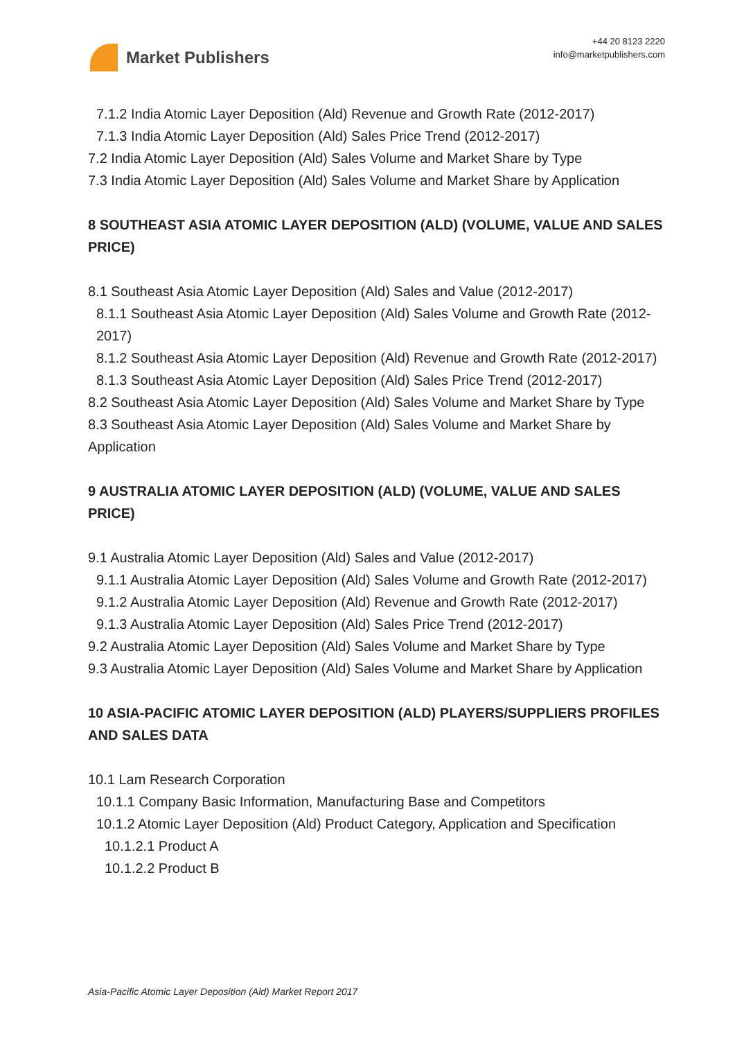Market Publishers
+44 20 8123 2220
info@marketpublishers.com
7.1.2 India Atomic Layer Deposition (Ald) Revenue and Growth Rate (2012-2017)
7.1.3 India Atomic Layer Deposition (Ald) Sales Price Trend (2012-2017)
7.2 India Atomic Layer Deposition (Ald) Sales Volume and Market Share by Type
7.3 India Atomic Layer Deposition (Ald) Sales Volume and Market Share by Application
8 SOUTHEAST ASIA ATOMIC LAYER DEPOSITION (ALD) (VOLUME, VALUE AND SALES PRICE)
8.1 Southeast Asia Atomic Layer Deposition (Ald) Sales and Value (2012-2017)
8.1.1 Southeast Asia Atomic Layer Deposition (Ald) Sales Volume and Growth Rate (2012-2017)
8.1.2 Southeast Asia Atomic Layer Deposition (Ald) Revenue and Growth Rate (2012-2017)
8.1.3 Southeast Asia Atomic Layer Deposition (Ald) Sales Price Trend (2012-2017)
8.2 Southeast Asia Atomic Layer Deposition (Ald) Sales Volume and Market Share by Type
8.3 Southeast Asia Atomic Layer Deposition (Ald) Sales Volume and Market Share by Application
9 AUSTRALIA ATOMIC LAYER DEPOSITION (ALD) (VOLUME, VALUE AND SALES PRICE)
9.1 Australia Atomic Layer Deposition (Ald) Sales and Value (2012-2017)
9.1.1 Australia Atomic Layer Deposition (Ald) Sales Volume and Growth Rate (2012-2017)
9.1.2 Australia Atomic Layer Deposition (Ald) Revenue and Growth Rate (2012-2017)
9.1.3 Australia Atomic Layer Deposition (Ald) Sales Price Trend (2012-2017)
9.2 Australia Atomic Layer Deposition (Ald) Sales Volume and Market Share by Type
9.3 Australia Atomic Layer Deposition (Ald) Sales Volume and Market Share by Application
10 ASIA-PACIFIC ATOMIC LAYER DEPOSITION (ALD) PLAYERS/SUPPLIERS PROFILES AND SALES DATA
10.1 Lam Research Corporation
10.1.1 Company Basic Information, Manufacturing Base and Competitors
10.1.2 Atomic Layer Deposition (Ald) Product Category, Application and Specification
10.1.2.1 Product A
10.1.2.2 Product B
Asia-Pacific Atomic Layer Deposition (Ald) Market Report 2017